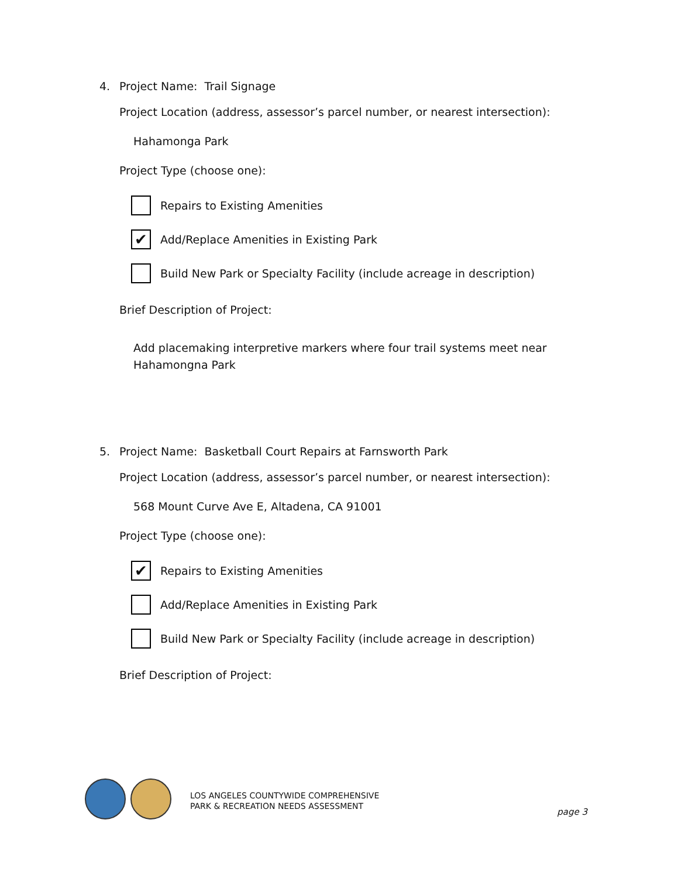4. Project Name: Trail Signage
Project Location (address, assessor’s parcel number, or nearest intersection):
Hahamonga Park
Project Type (choose one):
Repairs to Existing Amenities
✔
Add/Replace Amenities in Existing Park
Build New Park or Specialty Facility (include acreage in description)
Brief Description of Project:
Add placemaking interpretive markers where four trail systems meet near Hahamongna Park
5. Project Name: Basketball Court Repairs at Farnsworth Park
Project Location (address, assessor’s parcel number, or nearest intersection):
568 Mount Curve Ave E, Altadena, CA 91001
Project Type (choose one):
✔
Repairs to Existing Amenities
Add/Replace Amenities in Existing Park
Build New Park or Specialty Facility (include acreage in description)
Brief Description of Project:
LOS ANGELES COUNTYWIDE COMPREHENSIVE
PARK & RECREATION NEEDS ASSESSMENT
page 3